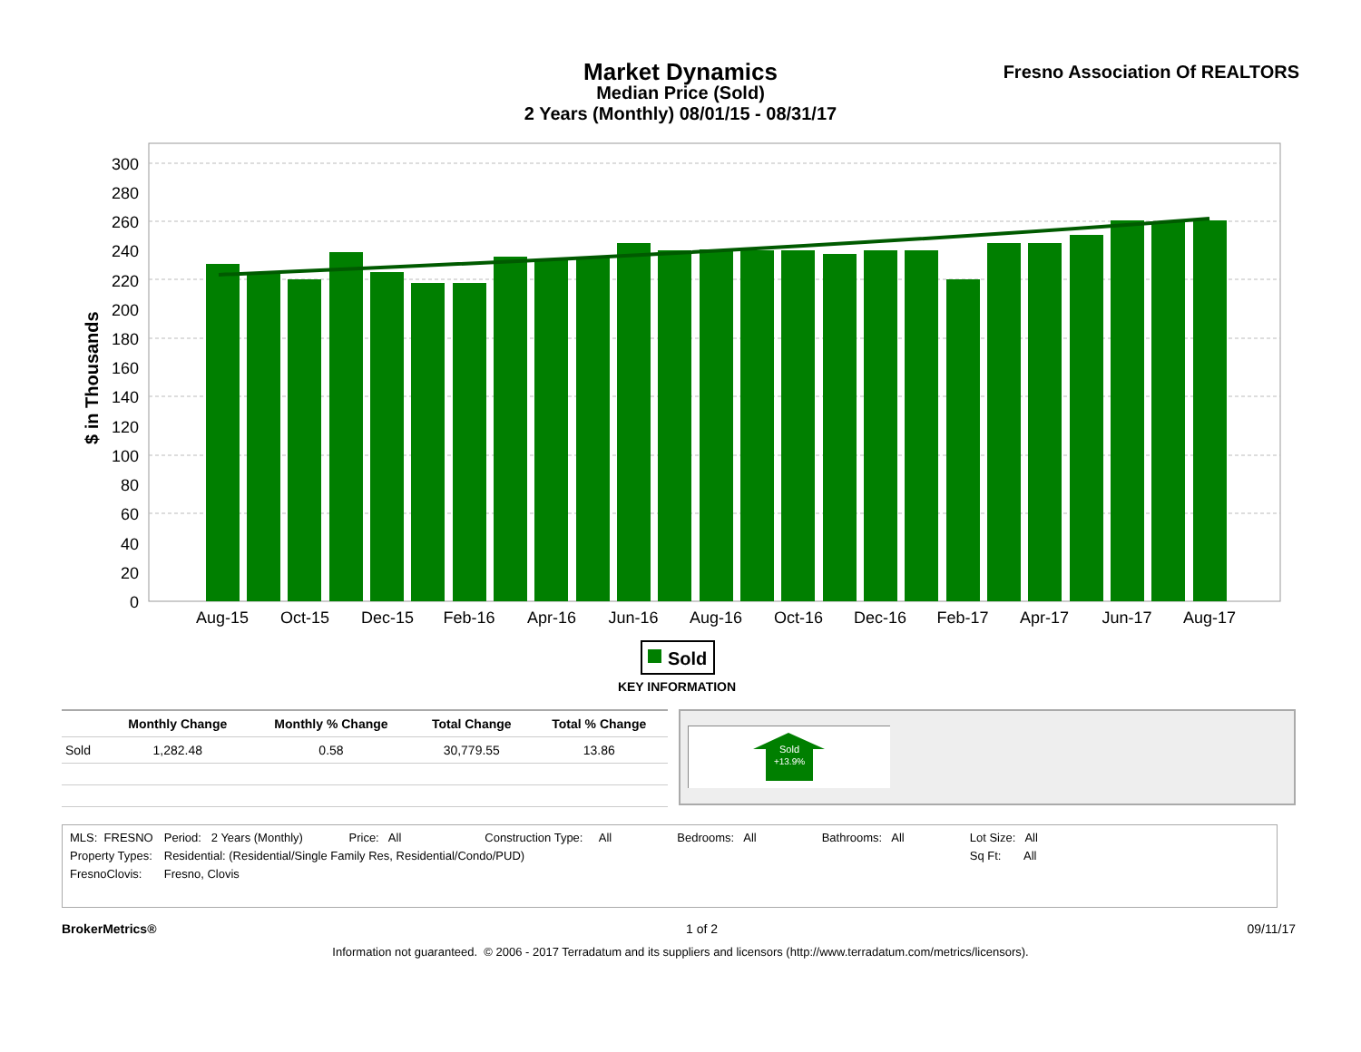Market Dynamics
Median Price (Sold)
2 Years (Monthly) 08/01/15 - 08/31/17
Fresno Association Of REALTORS
300
280
260
240
220
200
180
160
140
120
100
80
60
40
20
0
$ in Thousands
Aug-15
Oct-15
Dec-15
Feb-16
Apr-16
Jun-16
Aug-16
Oct-16
Dec-16
Feb-17
Apr-17
Jun-17
Aug-17
Sold
KEY INFORMATION
| | Monthly Change | Monthly % Change | Total Change | Total % Change |
| --- | --- | --- | --- | --- |
| Sold | 1,282.48 | 0.58 | 30,779.55 | 13.86 |
Sold
+13.9%
| MLS: FRESNO | Period: 2 Years (Monthly) Price: All | Construction Type: All | Bedrooms: All | Bathrooms: All | Lot Size: All |
| Property Types: | Residential: (Residential/Single Family Res, Residential/Condo/PUD) | | | | Sq Ft: All |
| FresnoClovis: | Fresno, Clovis | | | | |
BrokerMetrics® 1 of 2 09/11/17
Information not guaranteed. © 2006 - 2017 Terradatum and its suppliers and licensors (http://www.terradatum.com/metrics/licensors).